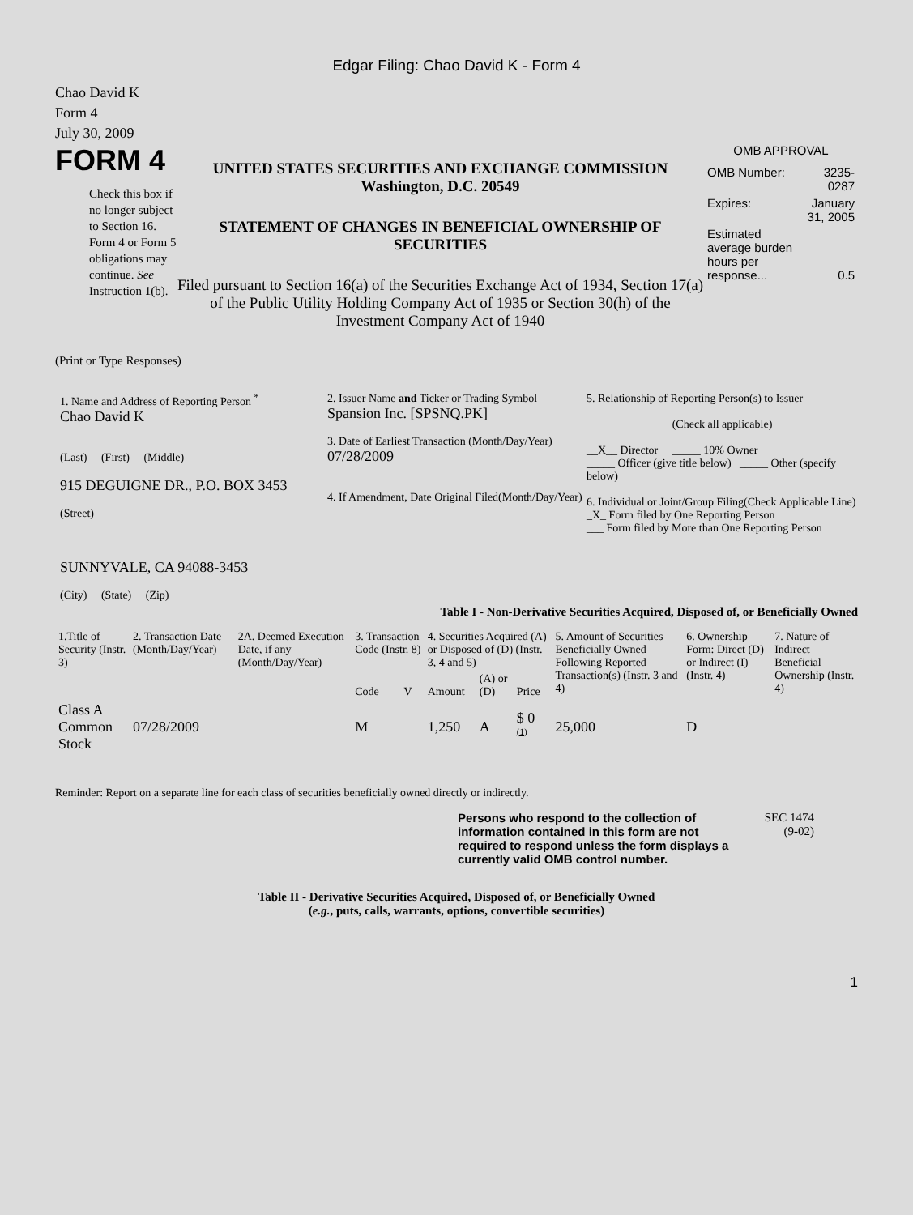Edgar Filing: Chao David K - Form 4
Chao David K
Form 4
July 30, 2009
FORM 4
Check this box if no longer subject to Section 16. Form 4 or Form 5 obligations may continue. See Instruction 1(b).
UNITED STATES SECURITIES AND EXCHANGE COMMISSION
Washington, D.C. 20549
STATEMENT OF CHANGES IN BENEFICIAL OWNERSHIP OF SECURITIES
Filed pursuant to Section 16(a) of the Securities Exchange Act of 1934, Section 17(a) of the Public Utility Holding Company Act of 1935 or Section 30(h) of the Investment Company Act of 1940
OMB APPROVAL
| OMB Number: | 3235-0287 |
| Expires: | January 31, 2005 |
| Estimated average burden hours per response... | 0.5 |
(Print or Type Responses)
1. Name and Address of Reporting Person <sup>*</sup>
Chao David K
(Last) (First) (Middle)
915 DEGUIGNE DR., P.O. BOX 3453
(Street)
SUNNYVALE, CA 94088-3453
(City) (State) (Zip)
2. Issuer Name and Ticker or Trading Symbol
Spansion Inc. [SPSNQ.PK]
3. Date of Earliest Transaction (Month/Day/Year)
07/28/2009
4. If Amendment, Date Original Filed(Month/Day/Year)
5. Relationship of Reporting Person(s) to Issuer
(Check all applicable)
__X__ Director _____ 10% Owner
_____ Officer (give title below) _____ Other (specify below)
6. Individual or Joint/Group Filing(Check Applicable Line)
_X_ Form filed by One Reporting Person
___ Form filed by More than One Reporting Person
Table I - Non-Derivative Securities Acquired, Disposed of, or Beneficially Owned
| 1.Title of Security (Instr. 3) | 2. Transaction Date (Month/Day/Year) | 2A. Deemed Execution Date, if any (Month/Day/Year) | 3. Transaction Code (Instr. 8) | | 4. Securities Acquired (A) or Disposed of (D) (Instr. 3, 4 and 5) | | | 5. Amount of Securities Beneficially Owned Following Reported Transaction(s) (Instr. 3 and 4) | 6. Ownership Form: Direct (D) or Indirect (I) (Instr. 4) | 7. Nature of Indirect Beneficial Ownership (Instr. 4) |
| --- | --- | --- | --- | --- | --- | --- | --- | --- | --- | --- |
| | | | Code | V | Amount | (A) or (D) | Price | | | |
| Class A Common Stock | 07/28/2009 | | M | | 1,250 | A | $ 0 <sup>(1)</sup> | 25,000 | D | |
Reminder: Report on a separate line for each class of securities beneficially owned directly or indirectly.
Persons who respond to the collection of information contained in this form are not required to respond unless the form displays a currently valid OMB control number.
SEC 1474
(9-02)
Table II - Derivative Securities Acquired, Disposed of, or Beneficially Owned
(e.g., puts, calls, warrants, options, convertible securities)
1